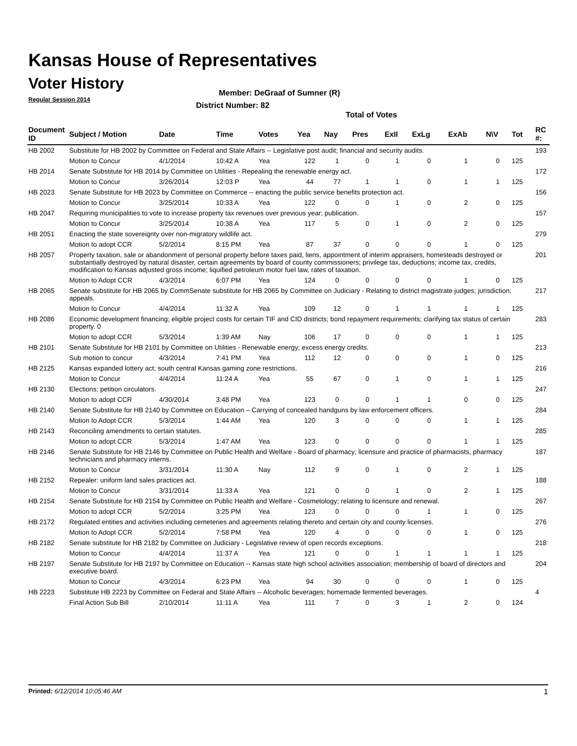Kansas House of Representatives
Voter History
Regular Session 2014
Member: DeGraaf of Sumner (R)
District Number: 82
Total of Votes
| Document ID | Subject / Motion | Date | Time | Votes | Yea | Nay | Pres | ExII | ExLg | ExAb | N\V | Tot | RC #: |
| --- | --- | --- | --- | --- | --- | --- | --- | --- | --- | --- | --- | --- | --- |
| HB 2002 | Substitute for HB 2002 by Committee on Federal and State Affairs -- Legislative post audit; financial and security audits. | | | | | | | | | | | | 193 |
| | Motion to Concur | 4/1/2014 | 10:42 A | Yea | 122 | 1 | 0 | 1 | 0 | 1 | 0 | 125 | |
| HB 2014 | Senate Substitute for HB 2014 by Committee on Utilities - Repealing the renewable energy act. | | | | | | | | | | | | 172 |
| | Motion to Concur | 3/26/2014 | 12:03 P | Yea | 44 | 77 | 1 | 1 | 0 | 1 | 1 | 125 | |
| HB 2023 | Senate Substitute for HB 2023 by Committee on Commerce -- enacting the public service benefits protection act. | | | | | | | | | | | | 156 |
| | Motion to Concur | 3/25/2014 | 10:33 A | Yea | 122 | 0 | 0 | 1 | 0 | 2 | 0 | 125 | |
| HB 2047 | Requiring municipalities to vote to increase property tax revenues over previous year; publication. | | | | | | | | | | | | 157 |
| | Motion to Concur | 3/25/2014 | 10:38 A | Yea | 117 | 5 | 0 | 1 | 0 | 2 | 0 | 125 | |
| HB 2051 | Enacting the state sovereignty over non-migratory wildlife act. | | | | | | | | | | | | 279 |
| | Motion to adopt CCR | 5/2/2014 | 8:15 PM | Yea | 87 | 37 | 0 | 0 | 0 | 1 | 0 | 125 | |
| HB 2057 | Property taxation, sale or abandonment of personal property before taxes paid, liens, appointment of interim appraisers, homesteads destroyed or substantially destroyed by natural disaster, certain agreements by board of county commissioners; privilege tax, deductions; income tax, credits, modification to Kansas adjusted gross income; liquified petroleum motor fuel law, rates of taxation. | | | | | | | | | | | | 201 |
| | Motion to Adopt CCR | 4/3/2014 | 6:07 PM | Yea | 124 | 0 | 0 | 0 | 0 | 1 | 0 | 125 | |
| HB 2065 | Senate substitute for HB 2065 by CommSenate substitute for HB 2065 by Committee on Judiciary - Relating to district magistrate judges; jurisdiction; appeals. | | | | | | | | | | | | 217 |
| | Motion to Concur | 4/4/2014 | 11:32 A | Yea | 109 | 12 | 0 | 1 | 1 | 1 | 1 | 125 | |
| HB 2086 | Economic development financing; eligible project costs for certain TIF and CID districts; bond repayment requirements; clarifying tax status of certain property. 0 | | | | | | | | | | | | 283 |
| | Motion to adopt CCR | 5/3/2014 | 1:39 AM | Nay | 106 | 17 | 0 | 0 | 0 | 1 | 1 | 125 | |
| HB 2101 | Senate Substitute for HB 2101 by Committee on Utilities - Renewable energy; excess energy credits. | | | | | | | | | | | | 213 |
| | Sub motion to concur | 4/3/2014 | 7:41 PM | Yea | 112 | 12 | 0 | 0 | 0 | 1 | 0 | 125 | |
| HB 2125 | Kansas expanded lottery act; south central Kansas gaming zone restrictions. | | | | | | | | | | | | 216 |
| | Motion to Concur | 4/4/2014 | 11:24 A | Yea | 55 | 67 | 0 | 1 | 0 | 1 | 1 | 125 | |
| HB 2130 | Elections; petition circulators. | | | | | | | | | | | | 247 |
| | Motion to adopt CCR | 4/30/2014 | 3:48 PM | Yea | 123 | 0 | 0 | 1 | 1 | 0 | 0 | 125 | |
| HB 2140 | Senate Substitute for HB 2140 by Committee on Education – Carrying of concealed handguns by law enforcement officers. | | | | | | | | | | | | 284 |
| | Motion to Adopt CCR | 5/3/2014 | 1:44 AM | Yea | 120 | 3 | 0 | 0 | 0 | 1 | 1 | 125 | |
| HB 2143 | Reconciling amendments to certain statutes. | | | | | | | | | | | | 285 |
| | Motion to adopt CCR | 5/3/2014 | 1:47 AM | Yea | 123 | 0 | 0 | 0 | 0 | 1 | 1 | 125 | |
| HB 2146 | Senate Substitute for HB 2146 by Committee on Public Health and Welfare - Board of pharmacy; licensure and practice of pharmacists, pharmacy technicians and pharmacy interns. | | | | | | | | | | | | 187 |
| | Motion to Concur | 3/31/2014 | 11:30 A | Nay | 112 | 9 | 0 | 1 | 0 | 2 | 1 | 125 | |
| HB 2152 | Repealer: uniform land sales practices act. | | | | | | | | | | | | 188 |
| | Motion to Concur | 3/31/2014 | 11:33 A | Yea | 121 | 0 | 0 | 1 | 0 | 2 | 1 | 125 | |
| HB 2154 | Senate Substitute for HB 2154 by Committee on Public Health and Welfare - Cosmetology; relating to licensure and renewal. | | | | | | | | | | | | 267 |
| | Motion to adopt CCR | 5/2/2014 | 3:25 PM | Yea | 123 | 0 | 0 | 0 | 1 | 1 | 0 | 125 | |
| HB 2172 | Regulated entities and activities including cemeteries and agreements relating thereto and certain city and county licenses. | | | | | | | | | | | | 276 |
| | Motion to Adopt CCR | 5/2/2014 | 7:58 PM | Yea | 120 | 4 | 0 | 0 | 0 | 1 | 0 | 125 | |
| HB 2182 | Senate substitute for HB 2182 by Committee on Judiciary - Legislative review of open records exceptions. | | | | | | | | | | | | 218 |
| | Motion to Concur | 4/4/2014 | 11:37 A | Yea | 121 | 0 | 0 | 1 | 1 | 1 | 1 | 125 | |
| HB 2197 | Senate Substitute for HB 2197 by Committee on Education -- Kansas state high school activities association; membership of board of directors and executive board. | | | | | | | | | | | | 204 |
| | Motion to Concur | 4/3/2014 | 6:23 PM | Yea | 94 | 30 | 0 | 0 | 0 | 1 | 0 | 125 | |
| HB 2223 | Substitute HB 2223 by Committee on Federal and State Affairs -- Alcoholic beverages; homemade fermented beverages. | | | | | | | | | | | | 4 |
| | Final Action Sub Bill | 2/10/2014 | 11:11 A | Yea | 111 | 7 | 0 | 3 | 1 | 2 | 0 | 124 | |
Printed: 6/12/2014 10:05:46 AM 1